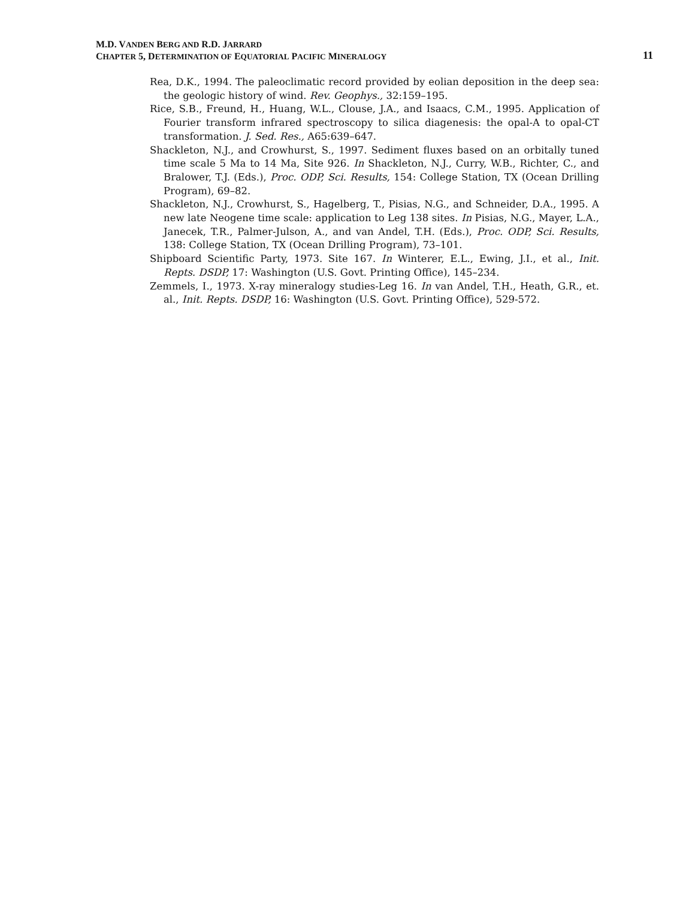11 M.D. VANDEN BERG AND R.D. JARRARD
CHAPTER 5, DETERMINATION OF EQUATORIAL PACIFIC MINERALOGY
Rea, D.K., 1994. The paleoclimatic record provided by eolian deposition in the deep sea: the geologic history of wind. Rev. Geophys., 32:159–195.
Rice, S.B., Freund, H., Huang, W.L., Clouse, J.A., and Isaacs, C.M., 1995. Application of Fourier transform infrared spectroscopy to silica diagenesis: the opal-A to opal-CT transformation. J. Sed. Res., A65:639–647.
Shackleton, N.J., and Crowhurst, S., 1997. Sediment fluxes based on an orbitally tuned time scale 5 Ma to 14 Ma, Site 926. In Shackleton, N.J., Curry, W.B., Richter, C., and Bralower, T.J. (Eds.), Proc. ODP, Sci. Results, 154: College Station, TX (Ocean Drilling Program), 69–82.
Shackleton, N.J., Crowhurst, S., Hagelberg, T., Pisias, N.G., and Schneider, D.A., 1995. A new late Neogene time scale: application to Leg 138 sites. In Pisias, N.G., Mayer, L.A., Janecek, T.R., Palmer-Julson, A., and van Andel, T.H. (Eds.), Proc. ODP, Sci. Results, 138: College Station, TX (Ocean Drilling Program), 73–101.
Shipboard Scientific Party, 1973. Site 167. In Winterer, E.L., Ewing, J.I., et al., Init. Repts. DSDP, 17: Washington (U.S. Govt. Printing Office), 145–234.
Zemmels, I., 1973. X-ray mineralogy studies-Leg 16. In van Andel, T.H., Heath, G.R., et. al., Init. Repts. DSDP, 16: Washington (U.S. Govt. Printing Office), 529-572.